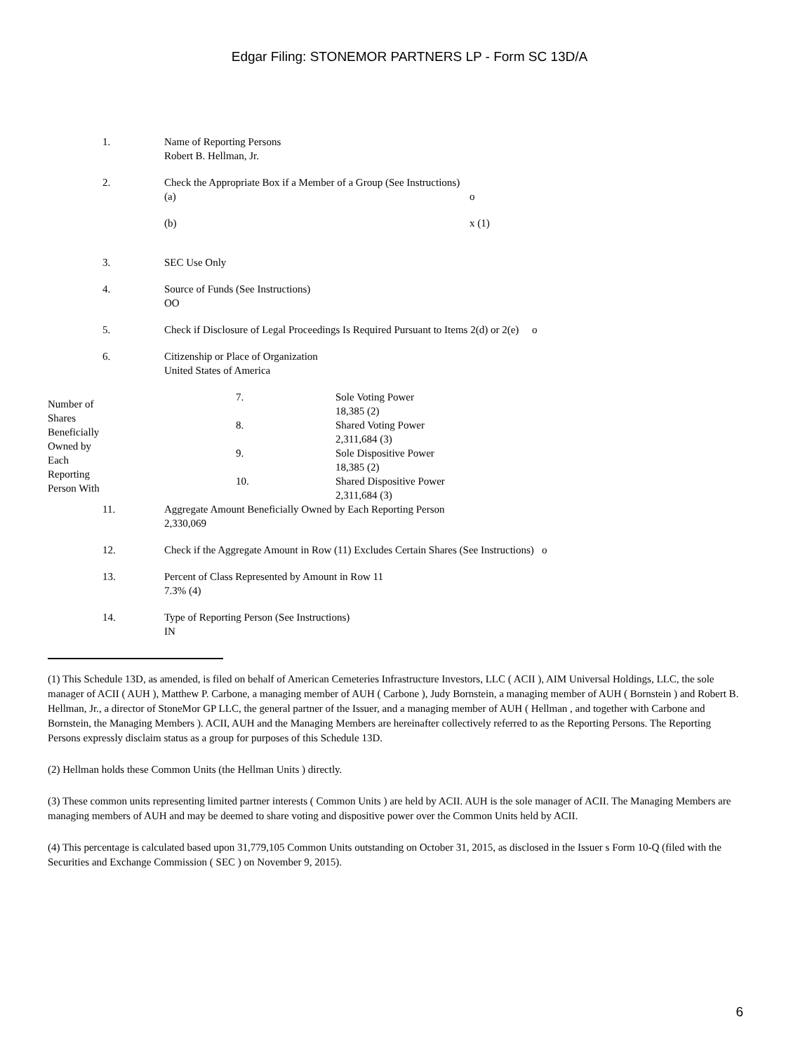Edgar Filing: STONEMOR PARTNERS LP - Form SC 13D/A
| 1. | Name of Reporting Persons Robert B. Hellman, Jr. |
| 2. | Check the Appropriate Box if a Member of a Group (See Instructions) / (a) / o / / (b) / x (1) / |
| 3. | SEC Use Only |
| 4. | Source of Funds (See Instructions) OO |
| 5. | Check if Disclosure of Legal Proceedings Is Required Pursuant to Items 2(d) or 2(e) o |
| 6. | Citizenship or Place of Organization United States of America |
| Number of Shares Beneficially Owned by Each Reporting Person With | 7. | Sole Voting Power 18,385 (2) |
| | 8. | Shared Voting Power 2,311,684 (3) |
| | 9. | Sole Dispositive Power 18,385 (2) |
| | 10. | Shared Dispositive Power 2,311,684 (3) |
| 11. | Aggregate Amount Beneficially Owned by Each Reporting Person 2,330,069 |
| 12. | Check if the Aggregate Amount in Row (11) Excludes Certain Shares (See Instructions) o |
| 13. | Percent of Class Represented by Amount in Row 11 7.3% (4) |
| 14. | Type of Reporting Person (See Instructions) IN |
(1) This Schedule 13D, as amended, is filed on behalf of American Cemeteries Infrastructure Investors, LLC ( ACII ), AIM Universal Holdings, LLC, the sole manager of ACII ( AUH ), Matthew P. Carbone, a managing member of AUH ( Carbone ), Judy Bornstein, a managing member of AUH ( Bornstein ) and Robert B. Hellman, Jr., a director of StoneMor GP LLC, the general partner of the Issuer, and a managing member of AUH ( Hellman , and together with Carbone and Bornstein, the Managing Members ). ACII, AUH and the Managing Members are hereinafter collectively referred to as the Reporting Persons. The Reporting Persons expressly disclaim status as a group for purposes of this Schedule 13D.
(2) Hellman holds these Common Units (the Hellman Units ) directly.
(3) These common units representing limited partner interests ( Common Units ) are held by ACII. AUH is the sole manager of ACII. The Managing Members are managing members of AUH and may be deemed to share voting and dispositive power over the Common Units held by ACII.
(4) This percentage is calculated based upon 31,779,105 Common Units outstanding on October 31, 2015, as disclosed in the Issuer s Form 10-Q (filed with the Securities and Exchange Commission ( SEC ) on November 9, 2015).
6